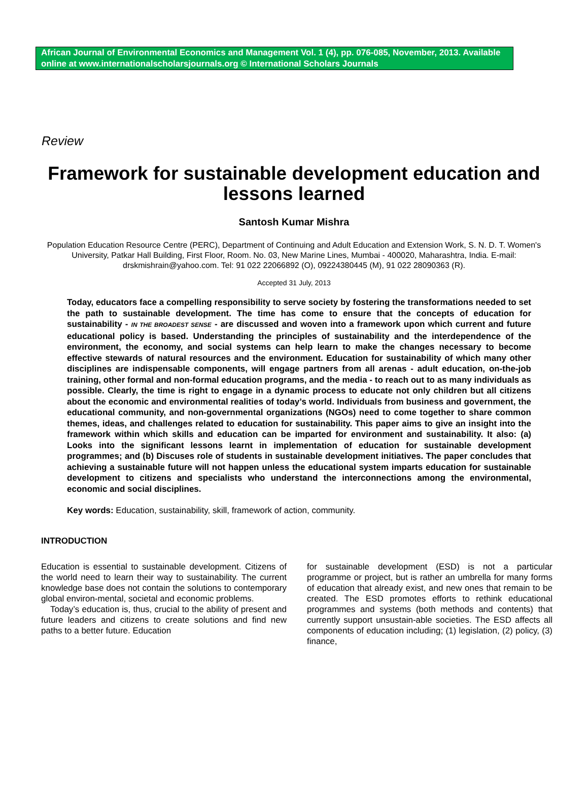African Journal of Environmental Economics and Management Vol. 1 (4), pp. 076-085, November, 2013. Available online at www.internationalscholarsjournals.org © International Scholars Journals
Review
Framework for sustainable development education and lessons learned
Santosh Kumar Mishra
Population Education Resource Centre (PERC), Department of Continuing and Adult Education and Extension Work, S. N. D. T. Women's University, Patkar Hall Building, First Floor, Room. No. 03, New Marine Lines, Mumbai - 400020, Maharashtra, India. E-mail: drskmishrain@yahoo.com. Tel: 91 022 22066892 (O), 09224380445 (M), 91 022 28090363 (R).
Accepted 31 July, 2013
Today, educators face a compelling responsibility to serve society by fostering the transformations needed to set the path to sustainable development. The time has come to ensure that the concepts of education for sustainability - IN THE BROADEST SENSE - are discussed and woven into a framework upon which current and future educational policy is based. Understanding the principles of sustainability and the interdependence of the environment, the economy, and social systems can help learn to make the changes necessary to become effective stewards of natural resources and the environment. Education for sustainability of which many other disciplines are indispensable components, will engage partners from all arenas - adult education, on-the-job training, other formal and non-formal education programs, and the media - to reach out to as many individuals as possible. Clearly, the time is right to engage in a dynamic process to educate not only children but all citizens about the economic and environmental realities of today’s world. Individuals from business and government, the educational community, and non-governmental organizations (NGOs) need to come together to share common themes, ideas, and challenges related to education for sustainability. This paper aims to give an insight into the framework within which skills and education can be imparted for environment and sustainability. It also: (a) Looks into the significant lessons learnt in implementation of education for sustainable development programmes; and (b) Discuses role of students in sustainable development initiatives. The paper concludes that achieving a sustainable future will not happen unless the educational system imparts education for sustainable development to citizens and specialists who understand the interconnections among the environmental, economic and social disciplines.
Key words: Education, sustainability, skill, framework of action, community.
INTRODUCTION
Education is essential to sustainable development. Citizens of the world need to learn their way to sustainability. The current knowledge base does not contain the solutions to contemporary global environ-mental, societal and economic problems.
Today’s education is, thus, crucial to the ability of present and future leaders and citizens to create solutions and find new paths to a better future. Education
for sustainable development (ESD) is not a particular programme or project, but is rather an umbrella for many forms of education that already exist, and new ones that remain to be created. The ESD promotes efforts to rethink educational programmes and systems (both methods and contents) that currently support unsustain-able societies. The ESD affects all components of education including; (1) legislation, (2) policy, (3) finance,